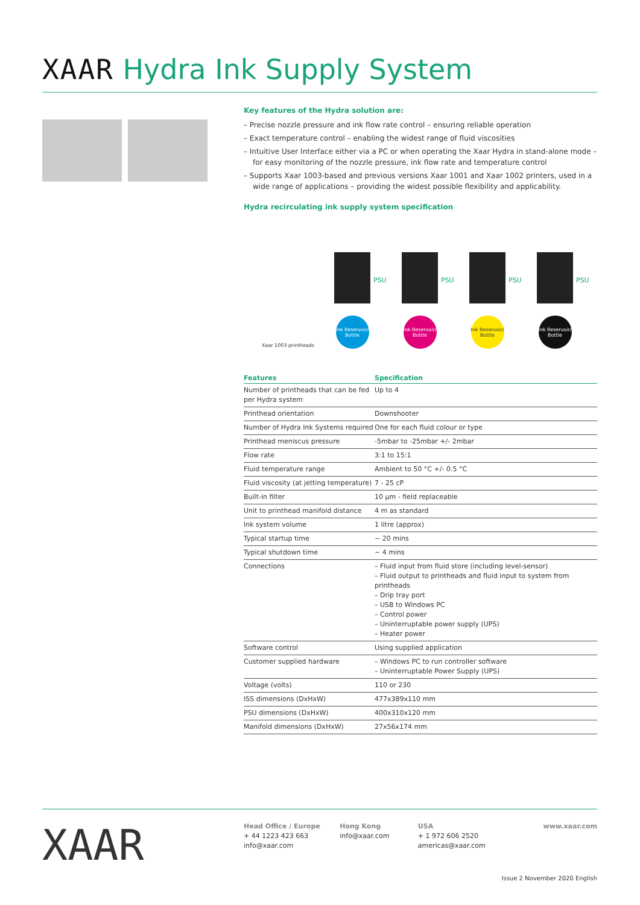XAAR Hydra Ink Supply System
Key features of the Hydra solution are:
– Precise nozzle pressure and ink flow rate control – ensuring reliable operation
– Exact temperature control – enabling the widest range of fluid viscosities
– Intuitive User Interface either via a PC or when operating the Xaar Hydra in stand-alone mode – for easy monitoring of the nozzle pressure, ink flow rate and temperature control
– Supports Xaar 1003-based and previous versions Xaar 1001 and Xaar 1002 printers, used in a wide range of applications – providing the widest possible flexibility and applicability.
Hydra recirculating ink supply system specification
Xaar 1003 printheads
Ink Reservoir/ Bottle
Ink Reservoir/ Bottle
Ink Reservoir/ Bottle
Ink Reservoir/ Bottle
PSU PSU PSU PSU
| Features | Specification |
| --- | --- |
| Number of printheads that can be fed per Hydra system | Up to 4 |
| Printhead orientation | Downshooter |
| Number of Hydra Ink Systems required | One for each fluid colour or type |
| Printhead meniscus pressure | -5mbar to -25mbar +/- 2mbar |
| Flow rate | 3:1 to 15:1 |
| Fluid temperature range | Ambient to 50 °C +/- 0.5 °C |
| Fluid viscosity (at jetting temperature) | 7 - 25 cP |
| Built-in filter | 10 µm - field replaceable |
| Unit to printhead manifold distance | 4 m as standard |
| Ink system volume | 1 litre (approx) |
| Typical startup time | ~ 20 mins |
| Typical shutdown time | ~ 4 mins |
| Connections | – Fluid input from fluid store (including level-sensor) – Fluid output to printheads and fluid input to system from printheads – Drip tray port – USB to Windows PC – Control power – Uninterruptable power supply (UPS) – Heater power |
| Software control | Using supplied application |
| Customer supplied hardware | – Windows PC to run controller software – Uninterruptable Power Supply (UPS) |
| Voltage (volts) | 110 or 230 |
| ISS dimensions (DxHxW) | 477x389x110 mm |
| PSU dimensions (DxHxW) | 400x310x120 mm |
| Manifold dimensions (DxHxW) | 27x56x174 mm |
XAAR
Head Office / Europe
+ 44 1223 423 663
info@xaar.com
Hong Kong
info@xaar.com
USA
+ 1 972 606 2520
americas@xaar.com
www.xaar.com
Issue 2 November 2020 English